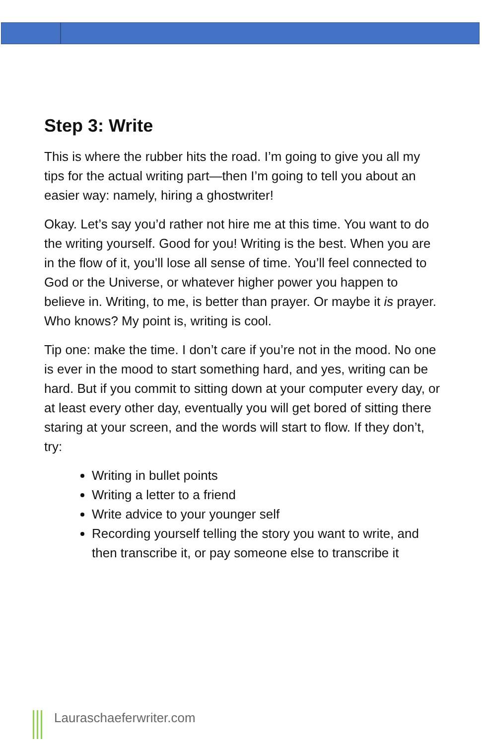Step 3: Write
This is where the rubber hits the road. I’m going to give you all my tips for the actual writing part—then I’m going to tell you about an easier way: namely, hiring a ghostwriter!
Okay. Let’s say you’d rather not hire me at this time. You want to do the writing yourself. Good for you! Writing is the best. When you are in the flow of it, you’ll lose all sense of time. You’ll feel connected to God or the Universe, or whatever higher power you happen to believe in. Writing, to me, is better than prayer. Or maybe it is prayer. Who knows? My point is, writing is cool.
Tip one: make the time. I don’t care if you’re not in the mood. No one is ever in the mood to start something hard, and yes, writing can be hard. But if you commit to sitting down at your computer every day, or at least every other day, eventually you will get bored of sitting there staring at your screen, and the words will start to flow. If they don’t, try:
Writing in bullet points
Writing a letter to a friend
Write advice to your younger self
Recording yourself telling the story you want to write, and then transcribe it, or pay someone else to transcribe it
Lauraschaeferwriter.com